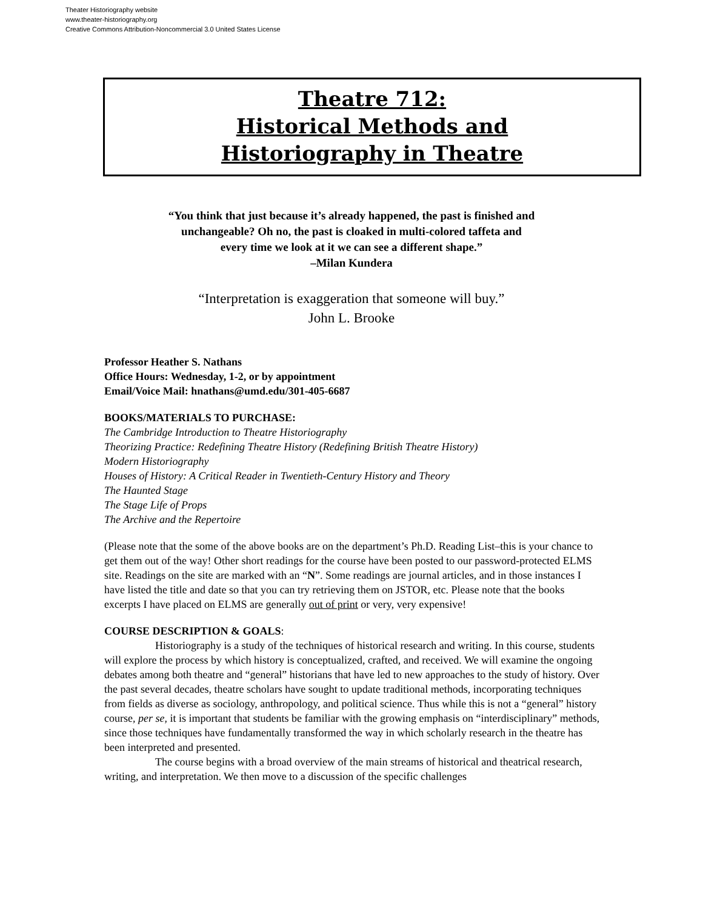Theater Historiography website
www.theater-historiography.org
Creative Commons Attribution-Noncommercial 3.0 United States License
Theatre 712:
Historical Methods and
Historiography in Theatre
“You think that just because it’s already happened, the past is finished and
unchangeable? Oh no, the past is cloaked in multi-colored taffeta and
every time we look at it we can see a different shape.”
–Milan Kundera
“Interpretation is exaggeration that someone will buy.”
John L. Brooke
Professor Heather S. Nathans
Office Hours: Wednesday, 1-2, or by appointment
Email/Voice Mail: hnathans@umd.edu/301-405-6687
BOOKS/MATERIALS TO PURCHASE:
The Cambridge Introduction to Theatre Historiography
Theorizing Practice: Redefining Theatre History (Redefining British Theatre History)
Modern Historiography
Houses of History: A Critical Reader in Twentieth-Century History and Theory
The Haunted Stage
The Stage Life of Props
The Archive and the Repertoire
(Please note that the some of the above books are on the department’s Ph.D. Reading List–this is your chance to get them out of the way! Other short readings for the course have been posted to our password-protected ELMS site. Readings on the site are marked with an “N”. Some readings are journal articles, and in those instances I have listed the title and date so that you can try retrieving them on JSTOR, etc. Please note that the books excerpts I have placed on ELMS are generally out of print or very, very expensive!
COURSE DESCRIPTION & GOALS:
Historiography is a study of the techniques of historical research and writing. In this course, students will explore the process by which history is conceptualized, crafted, and received. We will examine the ongoing debates among both theatre and “general” historians that have led to new approaches to the study of history. Over the past several decades, theatre scholars have sought to update traditional methods, incorporating techniques from fields as diverse as sociology, anthropology, and political science. Thus while this is not a “general” history course, per se, it is important that students be familiar with the growing emphasis on “interdisciplinary” methods, since those techniques have fundamentally transformed the way in which scholarly research in the theatre has been interpreted and presented.
The course begins with a broad overview of the main streams of historical and theatrical research, writing, and interpretation. We then move to a discussion of the specific challenges